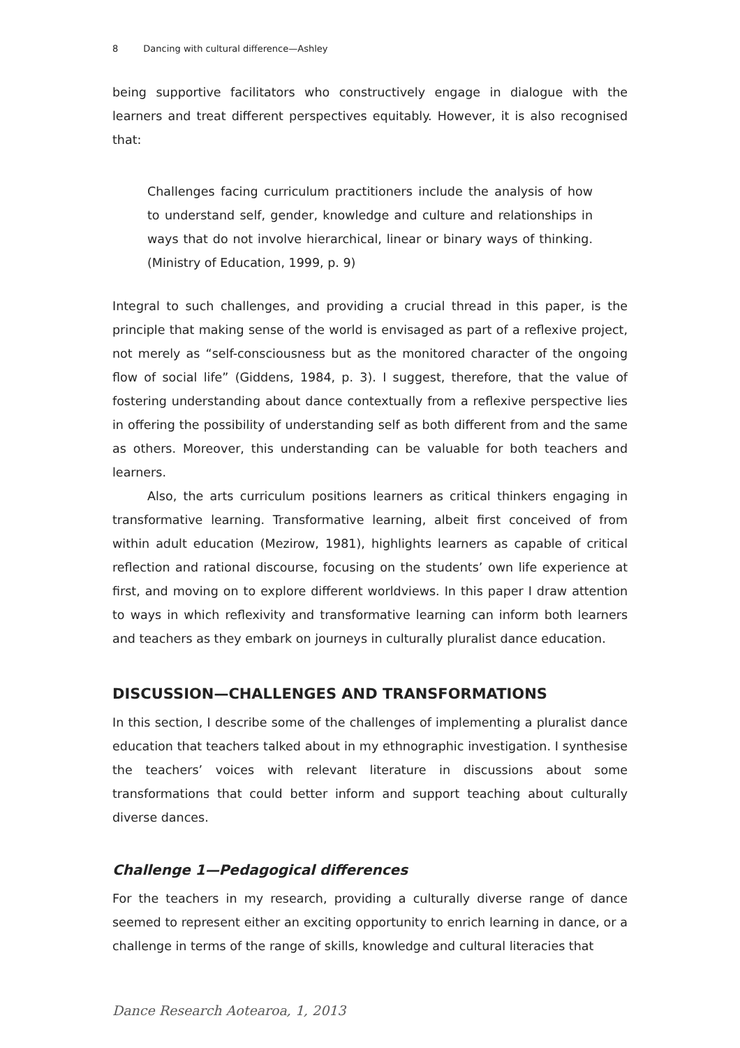8 Dancing with cultural difference—Ashley
being supportive facilitators who constructively engage in dialogue with the learners and treat different perspectives equitably. However, it is also recognised that:
Challenges facing curriculum practitioners include the analysis of how to understand self, gender, knowledge and culture and relationships in ways that do not involve hierarchical, linear or binary ways of thinking. (Ministry of Education, 1999, p. 9)
Integral to such challenges, and providing a crucial thread in this paper, is the principle that making sense of the world is envisaged as part of a reflexive project, not merely as “self-consciousness but as the monitored character of the ongoing flow of social life” (Giddens, 1984, p. 3). I suggest, therefore, that the value of fostering understanding about dance contextually from a reflexive perspective lies in offering the possibility of understanding self as both different from and the same as others. Moreover, this understanding can be valuable for both teachers and learners.
Also, the arts curriculum positions learners as critical thinkers engaging in transformative learning. Transformative learning, albeit first conceived of from within adult education (Mezirow, 1981), highlights learners as capable of critical reflection and rational discourse, focusing on the students’ own life experience at first, and moving on to explore different worldviews. In this paper I draw attention to ways in which reflexivity and transformative learning can inform both learners and teachers as they embark on journeys in culturally pluralist dance education.
DISCUSSION—CHALLENGES AND TRANSFORMATIONS
In this section, I describe some of the challenges of implementing a pluralist dance education that teachers talked about in my ethnographic investigation. I synthesise the teachers’ voices with relevant literature in discussions about some transformations that could better inform and support teaching about culturally diverse dances.
Challenge 1—Pedagogical differences
For the teachers in my research, providing a culturally diverse range of dance seemed to represent either an exciting opportunity to enrich learning in dance, or a challenge in terms of the range of skills, knowledge and cultural literacies that
Dance Research Aotearoa, 1, 2013